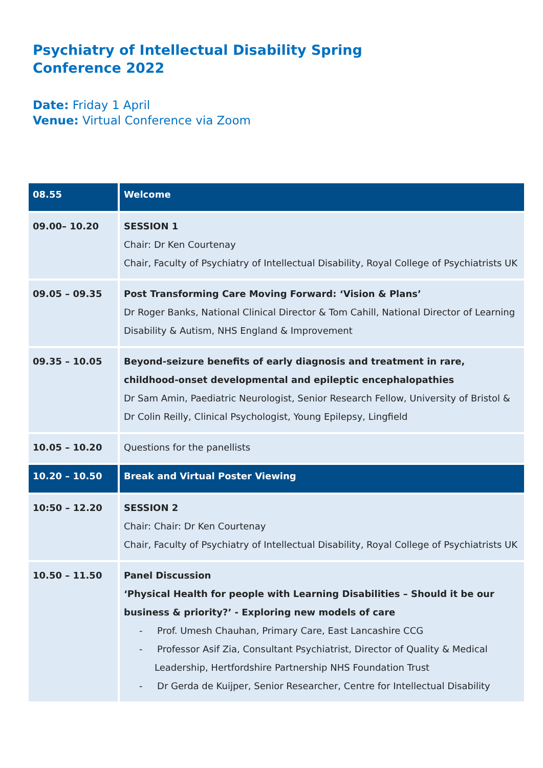Psychiatry of Intellectual Disability Spring
Conference 2022
Date: Friday 1 April
Venue: Virtual Conference via Zoom
| 08.55 | Welcome |
| 09.00– 10.20 | SESSION 1 Chair: Dr Ken Courtenay Chair, Faculty of Psychiatry of Intellectual Disability, Royal College of Psychiatrists UK |
| 09.05 – 09.35 | Post Transforming Care Moving Forward: ‘Vision & Plans’ Dr Roger Banks, National Clinical Director & Tom Cahill, National Director of Learning Disability & Autism, NHS England & Improvement |
| 09.35 – 10.05 | Beyond-seizure benefits of early diagnosis and treatment in rare, childhood-onset developmental and epileptic encephalopathies Dr Sam Amin, Paediatric Neurologist, Senior Research Fellow, University of Bristol & Dr Colin Reilly, Clinical Psychologist, Young Epilepsy, Lingfield |
| 10.05 – 10.20 | Questions for the panellists |
| 10.20 – 10.50 | Break and Virtual Poster Viewing |
| 10:50 – 12.20 | SESSION 2 Chair: Chair: Dr Ken Courtenay Chair, Faculty of Psychiatry of Intellectual Disability, Royal College of Psychiatrists UK |
| 10.50 – 11.50 | Panel Discussion ‘Physical Health for people with Learning Disabilities – Should it be our business & priority?’ - Exploring new models of care - Prof. Umesh Chauhan, Primary Care, East Lancashire CCG - Professor Asif Zia, Consultant Psychiatrist, Director of Quality & Medical Leadership, Hertfordshire Partnership NHS Foundation Trust - Dr Gerda de Kuijper, Senior Researcher, Centre for Intellectual Disability |